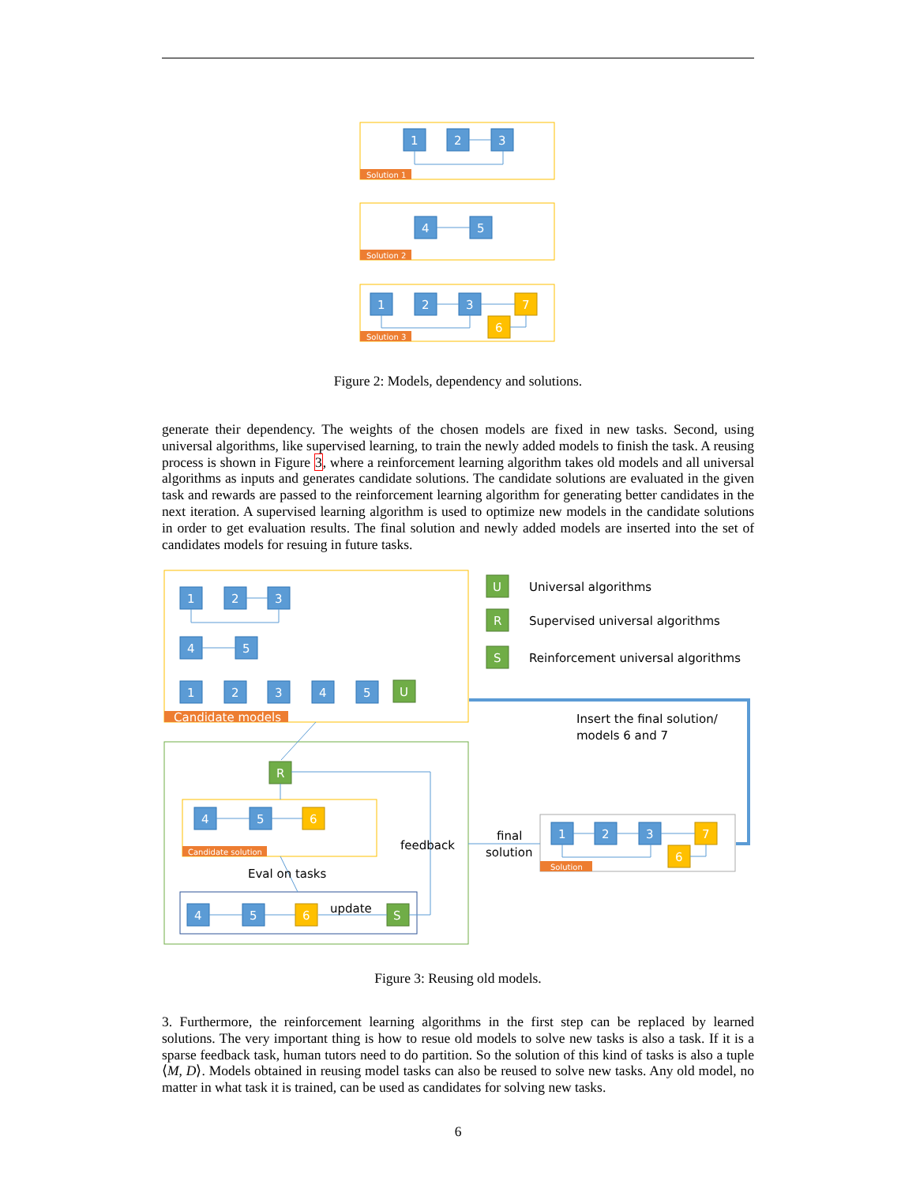Solution 1
Solution 2
Solution 3
1
2
3
4
5
1
2
3
7
6
Figure 2: Models, dependency and solutions.
generate their dependency. The weights of the chosen models are fixed in new tasks. Second, using universal algorithms, like supervised learning, to train the newly added models to finish the task. A reusing process is shown in Figure 3, where a reinforcement learning algorithm takes old models and all universal algorithms as inputs and generates candidate solutions. The candidate solutions are evaluated in the given task and rewards are passed to the reinforcement learning algorithm for generating better candidates in the next iteration. A supervised learning algorithm is used to optimize new models in the candidate solutions in order to get evaluation results. The final solution and newly added models are inserted into the set of candidates models for resuing in future tasks.
Candidate models
Candidate solution
Solution
1
2
3
4
5
1
2
3
4
5
U
U
R
S
R
4
5
6
4
5
6
S
1
2
3
7
6
Universal algorithms
Supervised universal algorithms
Reinforcement universal algorithms
Insert the final solution/
models 6 and 7
feedback
final
solution
Eval on tasks
update
Figure 3: Reusing old models.
3. Furthermore, the reinforcement learning algorithms in the first step can be replaced by learned solutions. The very important thing is how to resue old models to solve new tasks is also a task. If it is a sparse feedback task, human tutors need to do partition. So the solution of this kind of tasks is also a tuple ⟨M, D⟩. Models obtained in reusing model tasks can also be reused to solve new tasks. Any old model, no matter in what task it is trained, can be used as candidates for solving new tasks.
6